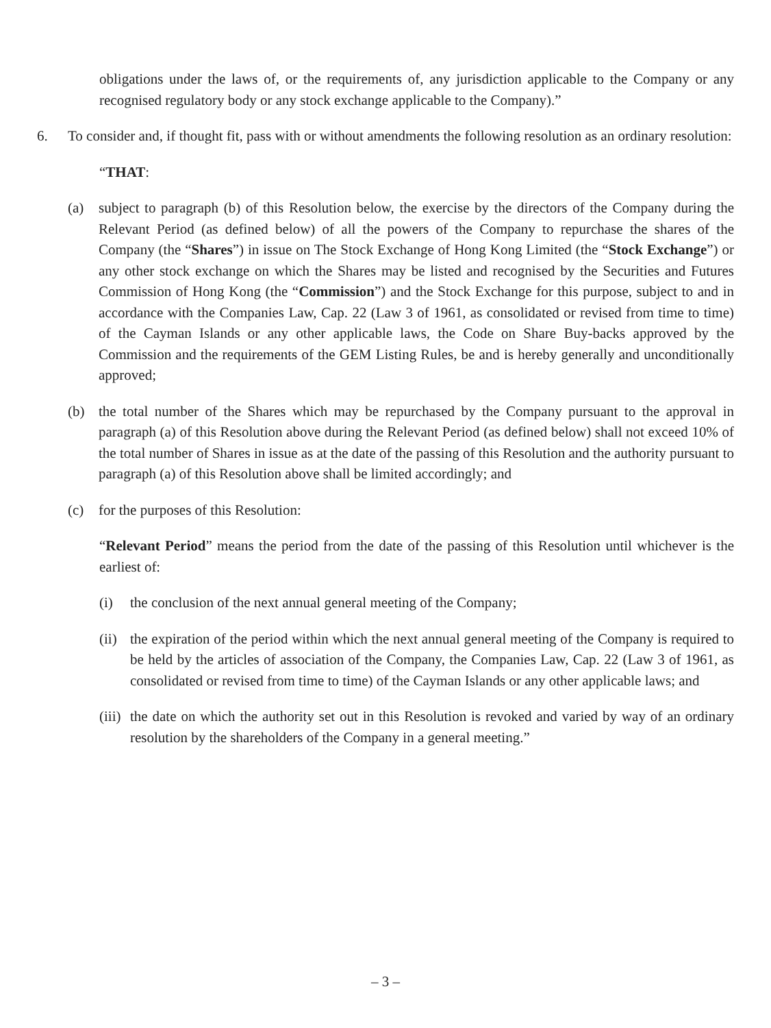obligations under the laws of, or the requirements of, any jurisdiction applicable to the Company or any recognised regulatory body or any stock exchange applicable to the Company).”
6. To consider and, if thought fit, pass with or without amendments the following resolution as an ordinary resolution:
“THAT:
(a) subject to paragraph (b) of this Resolution below, the exercise by the directors of the Company during the Relevant Period (as defined below) of all the powers of the Company to repurchase the shares of the Company (the “Shares”) in issue on The Stock Exchange of Hong Kong Limited (the “Stock Exchange”) or any other stock exchange on which the Shares may be listed and recognised by the Securities and Futures Commission of Hong Kong (the “Commission”) and the Stock Exchange for this purpose, subject to and in accordance with the Companies Law, Cap. 22 (Law 3 of 1961, as consolidated or revised from time to time) of the Cayman Islands or any other applicable laws, the Code on Share Buy-backs approved by the Commission and the requirements of the GEM Listing Rules, be and is hereby generally and unconditionally approved;
(b) the total number of the Shares which may be repurchased by the Company pursuant to the approval in paragraph (a) of this Resolution above during the Relevant Period (as defined below) shall not exceed 10% of the total number of Shares in issue as at the date of the passing of this Resolution and the authority pursuant to paragraph (a) of this Resolution above shall be limited accordingly; and
(c) for the purposes of this Resolution:
“Relevant Period” means the period from the date of the passing of this Resolution until whichever is the earliest of:
(i) the conclusion of the next annual general meeting of the Company;
(ii) the expiration of the period within which the next annual general meeting of the Company is required to be held by the articles of association of the Company, the Companies Law, Cap. 22 (Law 3 of 1961, as consolidated or revised from time to time) of the Cayman Islands or any other applicable laws; and
(iii) the date on which the authority set out in this Resolution is revoked and varied by way of an ordinary resolution by the shareholders of the Company in a general meeting.”
– 3 –